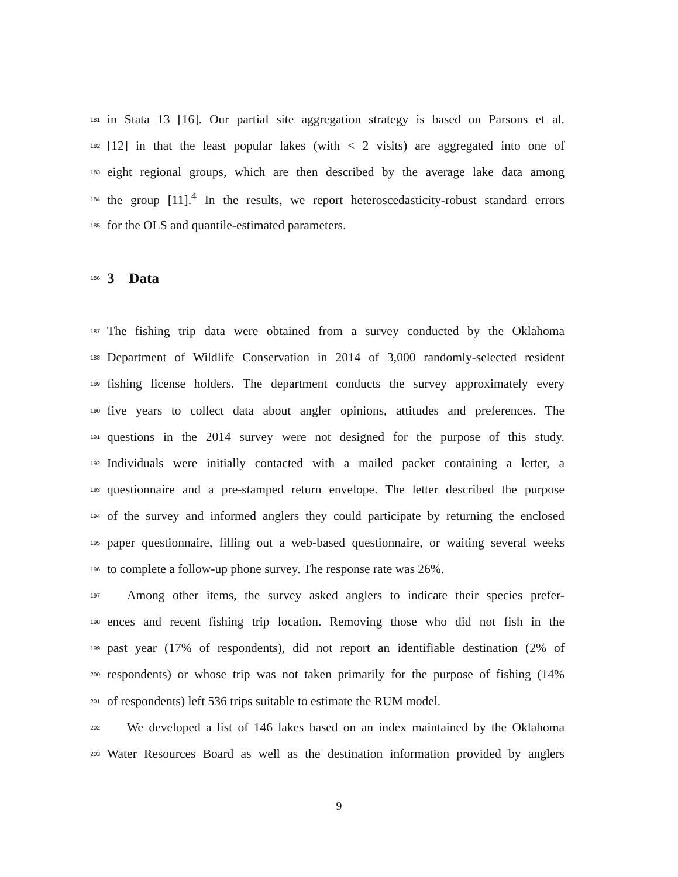181 in Stata 13 [16]. Our partial site aggregation strategy is based on Parsons et al.
182 [12] in that the least popular lakes (with < 2 visits) are aggregated into one of
183 eight regional groups, which are then described by the average lake data among
184 the group [11].<sup>4</sup> In the results, we report heteroscedasticity-robust standard errors
185 for the OLS and quantile-estimated parameters.
186
3 Data
187 The fishing trip data were obtained from a survey conducted by the Oklahoma
188 Department of Wildlife Conservation in 2014 of 3,000 randomly-selected resident
189 fishing license holders. The department conducts the survey approximately every
190 five years to collect data about angler opinions, attitudes and preferences. The
191 questions in the 2014 survey were not designed for the purpose of this study.
192 Individuals were initially contacted with a mailed packet containing a letter, a
193 questionnaire and a pre-stamped return envelope. The letter described the purpose
194 of the survey and informed anglers they could participate by returning the enclosed
195 paper questionnaire, filling out a web-based questionnaire, or waiting several weeks
196 to complete a follow-up phone survey. The response rate was 26%.
197 Among other items, the survey asked anglers to indicate their species prefer-
198 ences and recent fishing trip location. Removing those who did not fish in the
199 past year (17% of respondents), did not report an identifiable destination (2% of
200 respondents) or whose trip was not taken primarily for the purpose of fishing (14%
201 of respondents) left 536 trips suitable to estimate the RUM model.
202 We developed a list of 146 lakes based on an index maintained by the Oklahoma
203 Water Resources Board as well as the destination information provided by anglers
9